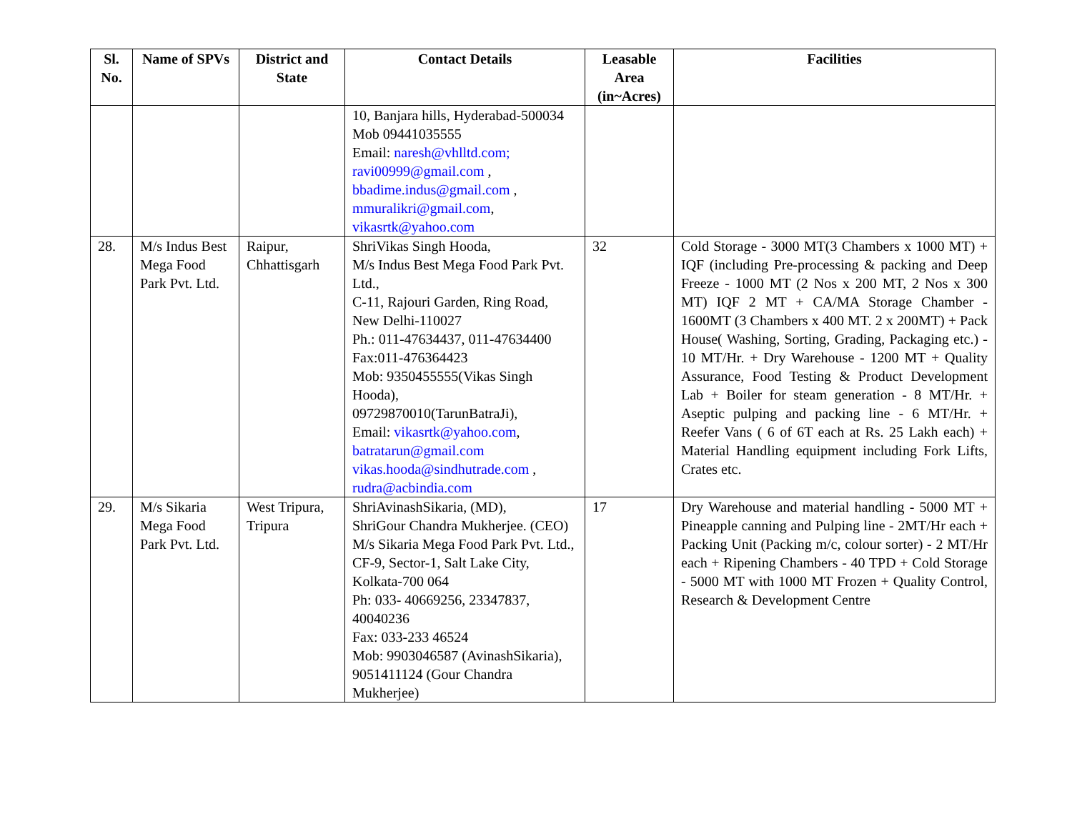| Sl. No. | Name of SPVs | District and State | Contact Details | Leasable Area (in~Acres) | Facilities |
| --- | --- | --- | --- | --- | --- |
| | | | 10, Banjara hills, Hyderabad-500034 Mob 09441035555 Email: naresh@vhlltd.com; ravi00999@gmail.com , bbadime.indus@gmail.com , mmuralikri@gmail.com , vikasrtk@yahoo.com | | |
| 28. | M/s Indus Best Mega Food Park Pvt. Ltd. | Raipur, Chhattisgarh | ShriVikas Singh Hooda, M/s Indus Best Mega Food Park Pvt. Ltd., C-11, Rajouri Garden, Ring Road, New Delhi-110027 Ph.: 011-47634437, 011-47634400 Fax:011-476364423 Mob: 9350455555(Vikas Singh Hooda), 09729870010(TarunBatraJi), Email: vikasrtk@yahoo.com , batratarun@gmail.com vikas.hooda@sindhutrade.com , rudra@acbindia.com | 32 | Cold Storage - 3000 MT(3 Chambers x 1000 MT) + IQF (including Pre-processing & packing and Deep Freeze - 1000 MT (2 Nos x 200 MT, 2 Nos x 300 MT) IQF 2 MT + CA/MA Storage Chamber - 1600MT (3 Chambers x 400 MT. 2 x 200MT) + Pack House( Washing, Sorting, Grading, Packaging etc.) - 10 MT/Hr. + Dry Warehouse - 1200 MT + Quality Assurance, Food Testing & Product Development Lab + Boiler for steam generation - 8 MT/Hr. + Aseptic pulping and packing line - 6 MT/Hr. + Reefer Vans ( 6 of 6T each at Rs. 25 Lakh each) + Material Handling equipment including Fork Lifts, Crates etc. |
| 29. | M/s Sikaria Mega Food Park Pvt. Ltd. | West Tripura, Tripura | ShriAvinashSikaria, (MD), ShriGour Chandra Mukherjee. (CEO) M/s Sikaria Mega Food Park Pvt. Ltd., CF-9, Sector-1, Salt Lake City, Kolkata-700 064 Ph: 033- 40669256, 23347837, 40040236 Fax: 033-233 46524 Mob: 9903046587 (AvinashSikaria), 9051411124 (Gour Chandra Mukherjee) | 17 | Dry Warehouse and material handling - 5000 MT + Pineapple canning and Pulping line - 2MT/Hr each + Packing Unit (Packing m/c, colour sorter) - 2 MT/Hr each + Ripening Chambers - 40 TPD + Cold Storage - 5000 MT with 1000 MT Frozen + Quality Control, Research & Development Centre |